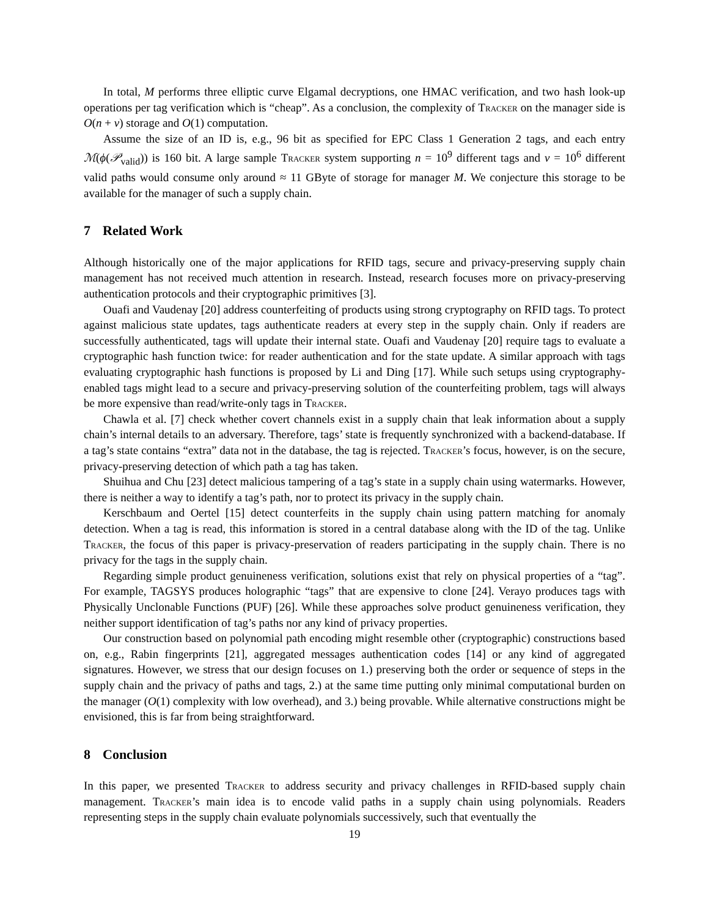In total, M performs three elliptic curve Elgamal decryptions, one HMAC verification, and two hash look-up operations per tag verification which is “cheap”. As a conclusion, the complexity of Tracker on the manager side is O(n + ν) storage and O(1) computation.
Assume the size of an ID is, e.g., 96 bit as specified for EPC Class 1 Generation 2 tags, and each entry ℳ(ϕ(𝒫<sub>valid</sub>)) is 160 bit. A large sample Tracker system supporting n = 10<sup>9</sup> different tags and ν = 10<sup>6</sup> different valid paths would consume only around ≈ 11 GByte of storage for manager M. We conjecture this storage to be available for the manager of such a supply chain.
7 Related Work
Although historically one of the major applications for RFID tags, secure and privacy-preserving supply chain management has not received much attention in research. Instead, research focuses more on privacy-preserving authentication protocols and their cryptographic primitives [3].
Ouafi and Vaudenay [20] address counterfeiting of products using strong cryptography on RFID tags. To protect against malicious state updates, tags authenticate readers at every step in the supply chain. Only if readers are successfully authenticated, tags will update their internal state. Ouafi and Vaudenay [20] require tags to evaluate a cryptographic hash function twice: for reader authentication and for the state update. A similar approach with tags evaluating cryptographic hash functions is proposed by Li and Ding [17]. While such setups using cryptography-enabled tags might lead to a secure and privacy-preserving solution of the counterfeiting problem, tags will always be more expensive than read/write-only tags in Tracker.
Chawla et al. [7] check whether covert channels exist in a supply chain that leak information about a supply chain’s internal details to an adversary. Therefore, tags’ state is frequently synchronized with a backend-database. If a tag’s state contains “extra” data not in the database, the tag is rejected. Tracker’s focus, however, is on the secure, privacy-preserving detection of which path a tag has taken.
Shuihua and Chu [23] detect malicious tampering of a tag’s state in a supply chain using watermarks. However, there is neither a way to identify a tag’s path, nor to protect its privacy in the supply chain.
Kerschbaum and Oertel [15] detect counterfeits in the supply chain using pattern matching for anomaly detection. When a tag is read, this information is stored in a central database along with the ID of the tag. Unlike Tracker, the focus of this paper is privacy-preservation of readers participating in the supply chain. There is no privacy for the tags in the supply chain.
Regarding simple product genuineness verification, solutions exist that rely on physical properties of a “tag”. For example, TAGSYS produces holographic “tags” that are expensive to clone [24]. Verayo produces tags with Physically Unclonable Functions (PUF) [26]. While these approaches solve product genuineness verification, they neither support identification of tag’s paths nor any kind of privacy properties.
Our construction based on polynomial path encoding might resemble other (cryptographic) constructions based on, e.g., Rabin fingerprints [21], aggregated messages authentication codes [14] or any kind of aggregated signatures. However, we stress that our design focuses on 1.) preserving both the order or sequence of steps in the supply chain and the privacy of paths and tags, 2.) at the same time putting only minimal computational burden on the manager (O(1) complexity with low overhead), and 3.) being provable. While alternative constructions might be envisioned, this is far from being straightforward.
8 Conclusion
In this paper, we presented Tracker to address security and privacy challenges in RFID-based supply chain management. Tracker’s main idea is to encode valid paths in a supply chain using polynomials. Readers representing steps in the supply chain evaluate polynomials successively, such that eventually the
19